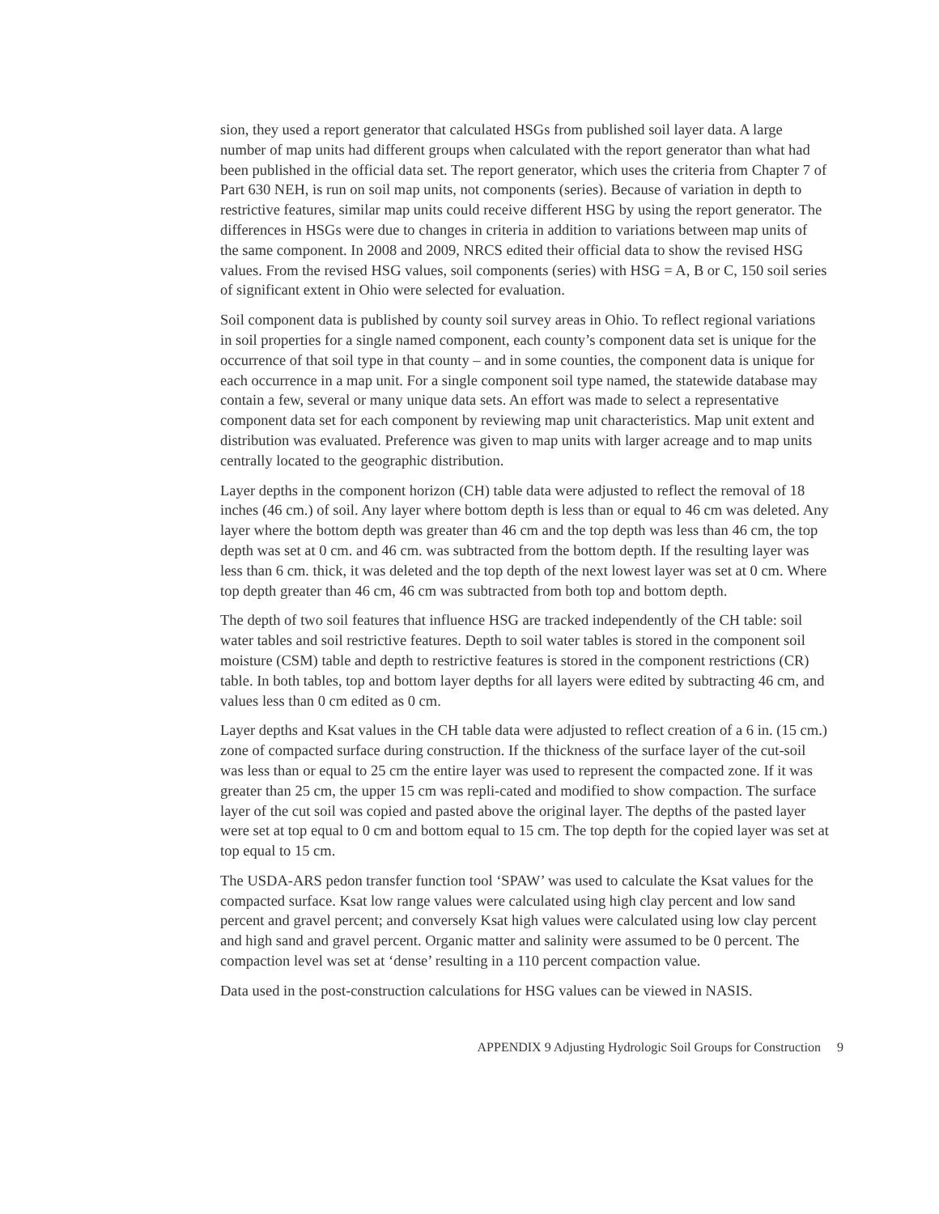sion, they used a report generator that calculated HSGs from published soil layer data. A large number of map units had different groups when calculated with the report generator than what had been published in the official data set. The report generator, which uses the criteria from Chapter 7 of Part 630 NEH, is run on soil map units, not components (series). Because of variation in depth to restrictive features, similar map units could receive different HSG by using the report generator. The differences in HSGs were due to changes in criteria in addition to variations between map units of the same component. In 2008 and 2009, NRCS edited their official data to show the revised HSG values. From the revised HSG values, soil components (series) with HSG = A, B or C, 150 soil series of significant extent in Ohio were selected for evaluation.
Soil component data is published by county soil survey areas in Ohio. To reflect regional variations in soil properties for a single named component, each county’s component data set is unique for the occurrence of that soil type in that county – and in some counties, the component data is unique for each occurrence in a map unit. For a single component soil type named, the statewide database may contain a few, several or many unique data sets. An effort was made to select a representative component data set for each component by reviewing map unit characteristics. Map unit extent and distribution was evaluated. Preference was given to map units with larger acreage and to map units centrally located to the geographic distribution.
Layer depths in the component horizon (CH) table data were adjusted to reflect the removal of 18 inches (46 cm.) of soil. Any layer where bottom depth is less than or equal to 46 cm was deleted. Any layer where the bottom depth was greater than 46 cm and the top depth was less than 46 cm, the top depth was set at 0 cm. and 46 cm. was subtracted from the bottom depth. If the resulting layer was less than 6 cm. thick, it was deleted and the top depth of the next lowest layer was set at 0 cm. Where top depth greater than 46 cm, 46 cm was subtracted from both top and bottom depth.
The depth of two soil features that influence HSG are tracked independently of the CH table: soil water tables and soil restrictive features. Depth to soil water tables is stored in the component soil moisture (CSM) table and depth to restrictive features is stored in the component restrictions (CR) table. In both tables, top and bottom layer depths for all layers were edited by subtracting 46 cm, and values less than 0 cm edited as 0 cm.
Layer depths and Ksat values in the CH table data were adjusted to reflect creation of a 6 in. (15 cm.) zone of compacted surface during construction. If the thickness of the surface layer of the cut-soil was less than or equal to 25 cm the entire layer was used to represent the compacted zone. If it was greater than 25 cm, the upper 15 cm was repli-cated and modified to show compaction. The surface layer of the cut soil was copied and pasted above the original layer. The depths of the pasted layer were set at top equal to 0 cm and bottom equal to 15 cm. The top depth for the copied layer was set at top equal to 15 cm.
The USDA-ARS pedon transfer function tool ‘SPAW’ was used to calculate the Ksat values for the compacted surface. Ksat low range values were calculated using high clay percent and low sand percent and gravel percent; and conversely Ksat high values were calculated using low clay percent and high sand and gravel percent. Organic matter and salinity were assumed to be 0 percent. The compaction level was set at ‘dense’ resulting in a 110 percent compaction value.
Data used in the post-construction calculations for HSG values can be viewed in NASIS.
APPENDIX 9 Adjusting Hydrologic Soil Groups for Construction 9